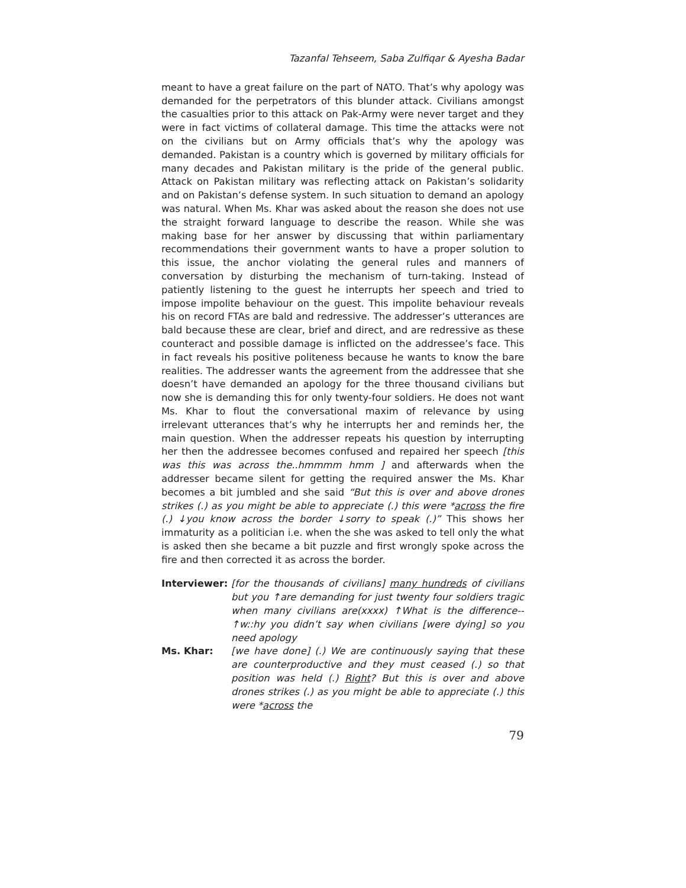Tazanfal Tehseem, Saba Zulfiqar & Ayesha Badar
meant to have a great failure on the part of NATO. That’s why apology was demanded for the perpetrators of this blunder attack. Civilians amongst the casualties prior to this attack on Pak-Army were never target and they were in fact victims of collateral damage. This time the attacks were not on the civilians but on Army officials that’s why the apology was demanded. Pakistan is a country which is governed by military officials for many decades and Pakistan military is the pride of the general public. Attack on Pakistan military was reflecting attack on Pakistan’s solidarity and on Pakistan’s defense system. In such situation to demand an apology was natural. When Ms. Khar was asked about the reason she does not use the straight forward language to describe the reason. While she was making base for her answer by discussing that within parliamentary recommendations their government wants to have a proper solution to this issue, the anchor violating the general rules and manners of conversation by disturbing the mechanism of turn-taking. Instead of patiently listening to the guest he interrupts her speech and tried to impose impolite behaviour on the guest. This impolite behaviour reveals his on record FTAs are bald and redressive. The addresser’s utterances are bald because these are clear, brief and direct, and are redressive as these counteract and possible damage is inflicted on the addressee’s face. This in fact reveals his positive politeness because he wants to know the bare realities. The addresser wants the agreement from the addressee that she doesn’t have demanded an apology for the three thousand civilians but now she is demanding this for only twenty-four soldiers. He does not want Ms. Khar to flout the conversational maxim of relevance by using irrelevant utterances that’s why he interrupts her and reminds her, the main question. When the addresser repeats his question by interrupting her then the addressee becomes confused and repaired her speech [this was this was across the..hmmmm hmm ] and afterwards when the addresser became silent for getting the required answer the Ms. Khar becomes a bit jumbled and she said “But this is over and above drones strikes (.) as you might be able to appreciate (.) this were *across the fire (.) ↓you know across the border ↓sorry to speak (.)” This shows her immaturity as a politician i.e. when the she was asked to tell only the what is asked then she became a bit puzzle and first wrongly spoke across the fire and then corrected it as across the border.
Interviewer: [for the thousands of civilians] many hundreds of civilians but you ↑are demanding for just twenty four soldiers tragic when many civilians are(xxxx) ↑What is the difference--↑w::hy you didn’t say when civilians [were dying] so you need apology
Ms. Khar: [we have done] (.) We are continuously saying that these are counterproductive and they must ceased (.) so that position was held (.) Right? But this is over and above drones strikes (.) as you might be able to appreciate (.) this were *across the
79